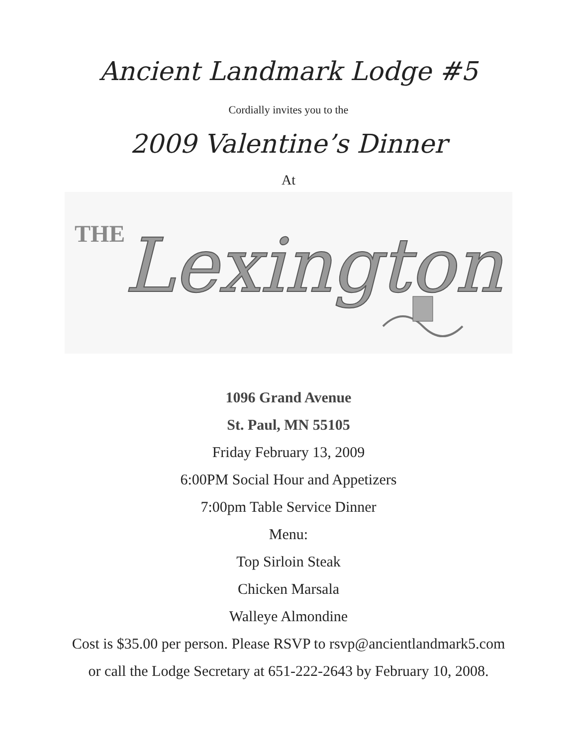Ancient Landmark Lodge #5
Cordially invites you to the
2009 Valentine’s Dinner
At
THE
Lexington
1096 Grand Avenue
St. Paul, MN 55105
Friday February 13, 2009
6:00PM Social Hour and Appetizers
7:00pm Table Service Dinner
Menu:
Top Sirloin Steak
Chicken Marsala
Walleye Almondine
Cost is $35.00 per person. Please RSVP to rsvp@ancientlandmark5.com
or call the Lodge Secretary at 651-222-2643 by February 10, 2008.